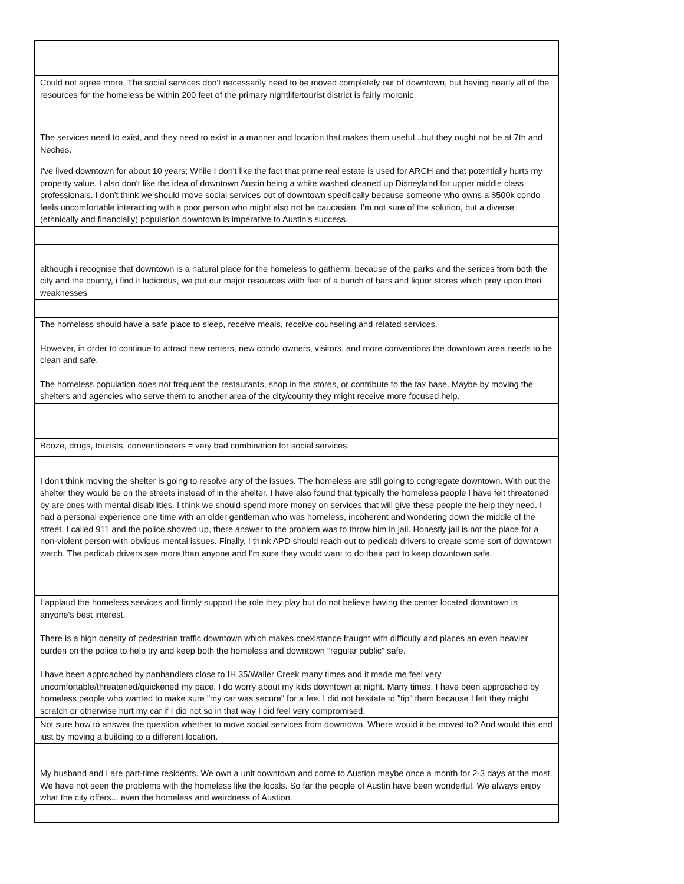| Could not agree more. The social services don't necessarily need to be moved completely out of downtown, but having nearly all of the resources for the homeless be within 200 feet of the primary nightlife/tourist district is fairly moronic. The services need to exist, and they need to exist in a manner and location that makes them useful...but they ought not be at 7th and Neches. |
| I've lived downtown for about 10 years; While I don't like the fact that prime real estate is used for ARCH and that potentially hurts my property value, I also don't like the idea of downtown Austin being a white washed cleaned up Disneyland for upper middle class professionals. I don't think we should move social services out of downtown specifically because someone who owns a $500k condo feels uncomfortable interacting with a poor person who might also not be caucasian. I'm not sure of the solution, but a diverse (ethnically and financially) population downtown is imperative to Austin's success. |
| although i recognise that downtown is a natural place for the homeless to gatherm, because of the parks and the serices from both the city and the county, i find it ludicrous, we put our major resources wiith feet of a bunch of bars and liquor stores which prey upon theri weaknesses |
| The homeless should have a safe place to sleep, receive meals, receive counseling and related services. However, in order to continue to attract new renters, new condo owners, visitors, and more conventions the downtown area needs to be clean and safe. The homeless population does not frequent the restaurants, shop in the stores, or contribute to the tax base. Maybe by moving the shelters and agencies who serve them to another area of the city/county they might receive more focused help. |
| Booze, drugs, tourists, conventioneers = very bad combination for social services. |
| I don't think moving the shelter is going to resolve any of the issues. The homeless are still going to congregate downtown. With out the shelter they would be on the streets instead of in the shelter. I have also found that typically the homeless people I have felt threatened by are ones with mental disabilities. I think we should spend more money on services that will give these people the help they need. I had a personal experience one time with an older gentleman who was homeless, incoherent and wondering down the middle of the street. I called 911 and the police showed up, there answer to the problem was to throw him in jail. Honestly jail is not the place for a non-violent person with obvious mental issues. Finally, I think APD should reach out to pedicab drivers to create some sort of downtown watch. The pedicab drivers see more than anyone and I'm sure they would want to do their part to keep downtown safe. |
| I applaud the homeless services and firmly support the role they play but do not believe having the center located downtown is anyone's best interest. There is a high density of pedestrian traffic downtown which makes coexistance fraught with difficulty and places an even heavier burden on the police to help try and keep both the homeless and downtown "regular public" safe. I have been approached by panhandlers close to IH 35/Waller Creek many times and it made me feel very uncomfortable/threatened/quickened my pace. I do worry about my kids downtown at night. Many times, I have been approached by homeless people who wanted to make sure "my car was secure" for a fee. I did not hesitate to "tip" them because I felt they might scratch or otherwise hurt my car if I did not so in that way I did feel very compromised. |
| Not sure how to answer the question whether to move social services from downtown. Where would it be moved to? And would this end just by moving a building to a different location. |
| My husband and I are part-time residents. We own a unit downtown and come to Austion maybe once a month for 2-3 days at the most. We have not seen the problems with the homeless like the locals. So far the people of Austin have been wonderful. We always enjoy what the city offers... even the homeless and weirdness of Austion. |